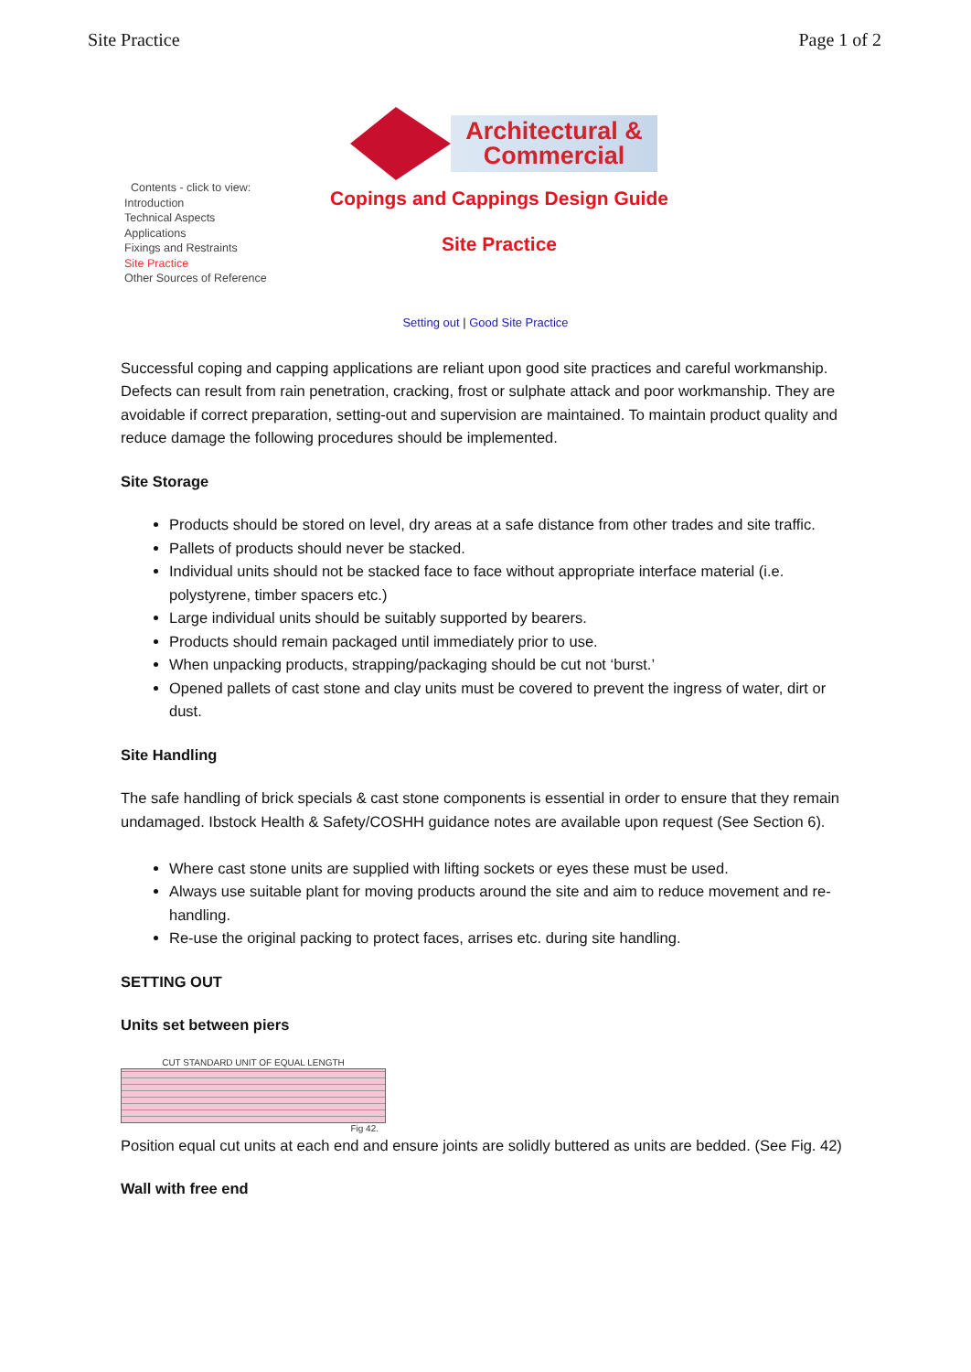Site Practice Page 1 of 2
Contents - click to view:
Introduction
Technical Aspects
Applications
Fixings and Restraints
Site Practice
Other Sources of Reference
Architectural &
Commercial
Copings and Cappings Design Guide
Site Practice
Setting out | Good Site Practice
Successful coping and capping applications are reliant upon good site practices and careful workmanship. Defects can result from rain penetration, cracking, frost or sulphate attack and poor workmanship. They are avoidable if correct preparation, setting-out and supervision are maintained. To maintain product quality and reduce damage the following procedures should be implemented.
Site Storage
Products should be stored on level, dry areas at a safe distance from other trades and site traffic.
Pallets of products should never be stacked.
Individual units should not be stacked face to face without appropriate interface material (i.e. polystyrene, timber spacers etc.)
Large individual units should be suitably supported by bearers.
Products should remain packaged until immediately prior to use.
When unpacking products, strapping/packaging should be cut not ‘burst.’
Opened pallets of cast stone and clay units must be covered to prevent the ingress of water, dirt or dust.
Site Handling
The safe handling of brick specials & cast stone components is essential in order to ensure that they remain undamaged. Ibstock Health & Safety/COSHH guidance notes are available upon request (See Section 6).
Where cast stone units are supplied with lifting sockets or eyes these must be used.
Always use suitable plant for moving products around the site and aim to reduce movement and re-handling.
Re-use the original packing to protect faces, arrises etc. during site handling.
SETTING OUT
Units set between piers
CUT STANDARD UNIT OF EQUAL LENGTH
Fig 42.
Position equal cut units at each end and ensure joints are solidly buttered as units are bedded. (See Fig. 42)
Wall with free end